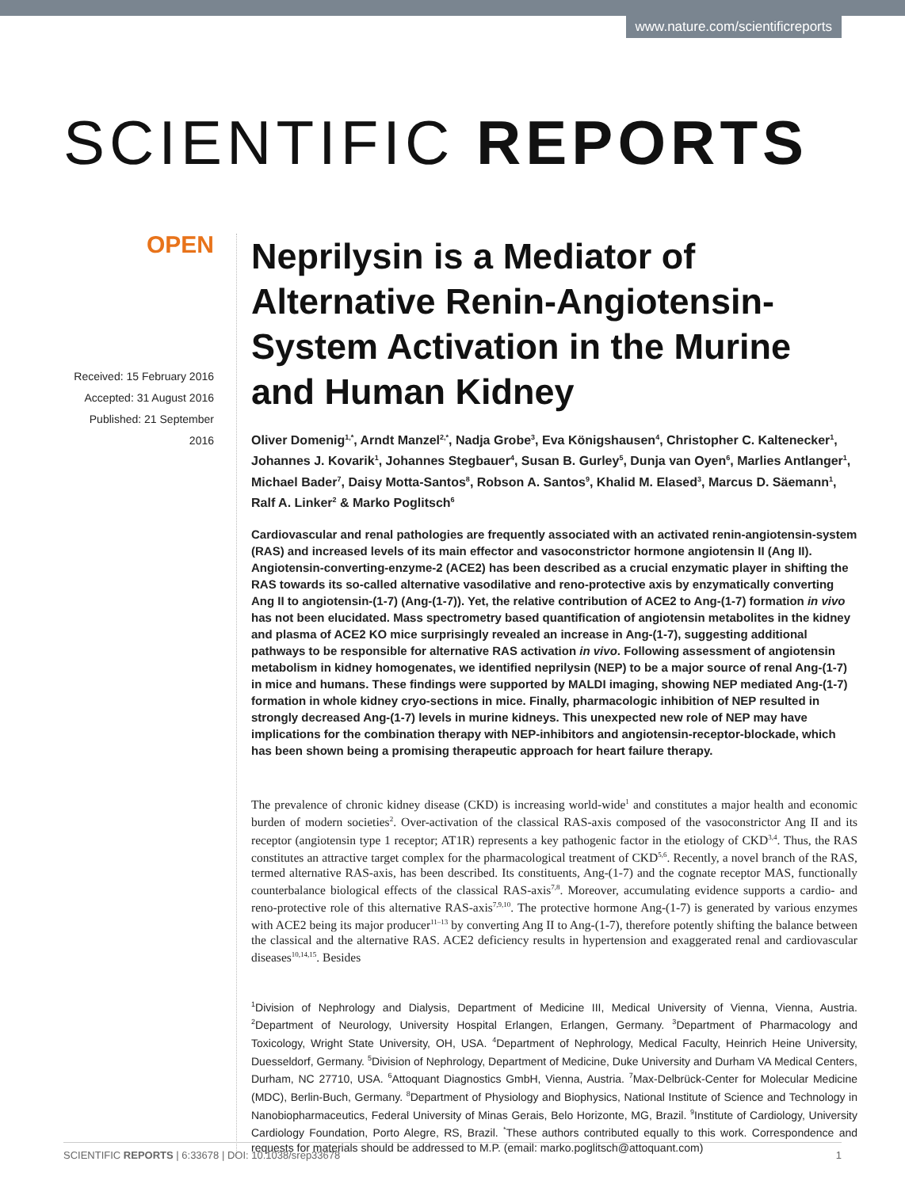www.nature.com/scientificreports
SCIENTIFIC REPORTS
OPEN
Received: 15 February 2016
Accepted: 31 August 2016
Published: 21 September 2016
Neprilysin is a Mediator of Alternative Renin-Angiotensin-System Activation in the Murine and Human Kidney
Oliver Domenig<sup>1,*</sup>, Arndt Manzel<sup>2,*</sup>, Nadja Grobe<sup>3</sup>, Eva Königshausen<sup>4</sup>, Christopher C. Kaltenecker<sup>1</sup>, Johannes J. Kovarik<sup>1</sup>, Johannes Stegbauer<sup>4</sup>, Susan B. Gurley<sup>5</sup>, Dunja van Oyen<sup>6</sup>, Marlies Antlanger<sup>1</sup>, Michael Bader<sup>7</sup>, Daisy Motta-Santos<sup>8</sup>, Robson A. Santos<sup>9</sup>, Khalid M. Elased<sup>3</sup>, Marcus D. Säemann<sup>1</sup>, Ralf A. Linker<sup>2</sup> & Marko Poglitsch<sup>6</sup>
Cardiovascular and renal pathologies are frequently associated with an activated renin-angiotensin-system (RAS) and increased levels of its main effector and vasoconstrictor hormone angiotensin II (Ang II). Angiotensin-converting-enzyme-2 (ACE2) has been described as a crucial enzymatic player in shifting the RAS towards its so-called alternative vasodilative and reno-protective axis by enzymatically converting Ang II to angiotensin-(1-7) (Ang-(1-7)). Yet, the relative contribution of ACE2 to Ang-(1-7) formation in vivo has not been elucidated. Mass spectrometry based quantification of angiotensin metabolites in the kidney and plasma of ACE2 KO mice surprisingly revealed an increase in Ang-(1-7), suggesting additional pathways to be responsible for alternative RAS activation in vivo. Following assessment of angiotensin metabolism in kidney homogenates, we identified neprilysin (NEP) to be a major source of renal Ang-(1-7) in mice and humans. These findings were supported by MALDI imaging, showing NEP mediated Ang-(1-7) formation in whole kidney cryo-sections in mice. Finally, pharmacologic inhibition of NEP resulted in strongly decreased Ang-(1-7) levels in murine kidneys. This unexpected new role of NEP may have implications for the combination therapy with NEP-inhibitors and angiotensin-receptor-blockade, which has been shown being a promising therapeutic approach for heart failure therapy.
The prevalence of chronic kidney disease (CKD) is increasing world-wide<sup>1</sup> and constitutes a major health and economic burden of modern societies<sup>2</sup>. Over-activation of the classical RAS-axis composed of the vasoconstrictor Ang II and its receptor (angiotensin type 1 receptor; AT1R) represents a key pathogenic factor in the etiology of CKD<sup>3,4</sup>. Thus, the RAS constitutes an attractive target complex for the pharmacological treatment of CKD<sup>5,6</sup>. Recently, a novel branch of the RAS, termed alternative RAS-axis, has been described. Its constituents, Ang-(1-7) and the cognate receptor MAS, functionally counterbalance biological effects of the classical RAS-axis<sup>7,8</sup>. Moreover, accumulating evidence supports a cardio- and reno-protective role of this alternative RAS-axis<sup>7,9,10</sup>. The protective hormone Ang-(1-7) is generated by various enzymes with ACE2 being its major producer<sup>11–13</sup> by converting Ang II to Ang-(1-7), therefore potently shifting the balance between the classical and the alternative RAS. ACE2 deficiency results in hypertension and exaggerated renal and cardiovascular diseases<sup>10,14,15</sup>. Besides
<sup>1</sup> Division of Nephrology and Dialysis, Department of Medicine III, Medical University of Vienna, Vienna, Austria. <sup>2</sup>Department of Neurology, University Hospital Erlangen, Erlangen, Germany. <sup>3</sup>Department of Pharmacology and Toxicology, Wright State University, OH, USA. <sup>4</sup>Department of Nephrology, Medical Faculty, Heinrich Heine University, Duesseldorf, Germany. <sup>5</sup>Division of Nephrology, Department of Medicine, Duke University and Durham VA Medical Centers, Durham, NC 27710, USA. <sup>6</sup>Attoquant Diagnostics GmbH, Vienna, Austria. <sup>7</sup>Max-Delbrück-Center for Molecular Medicine (MDC), Berlin-Buch, Germany. <sup>8</sup>Department of Physiology and Biophysics, National Institute of Science and Technology in Nanobiopharmaceutics, Federal University of Minas Gerais, Belo Horizonte, MG, Brazil. <sup>9</sup>Institute of Cardiology, University Cardiology Foundation, Porto Alegre, RS, Brazil. <sup>*</sup>These authors contributed equally to this work. Correspondence and requests for materials should be addressed to M.P. (email: marko.poglitsch@attoquant.com)
SCIENTIFIC REPORTS | 6:33678 | DOI: 10.1038/srep33678 1